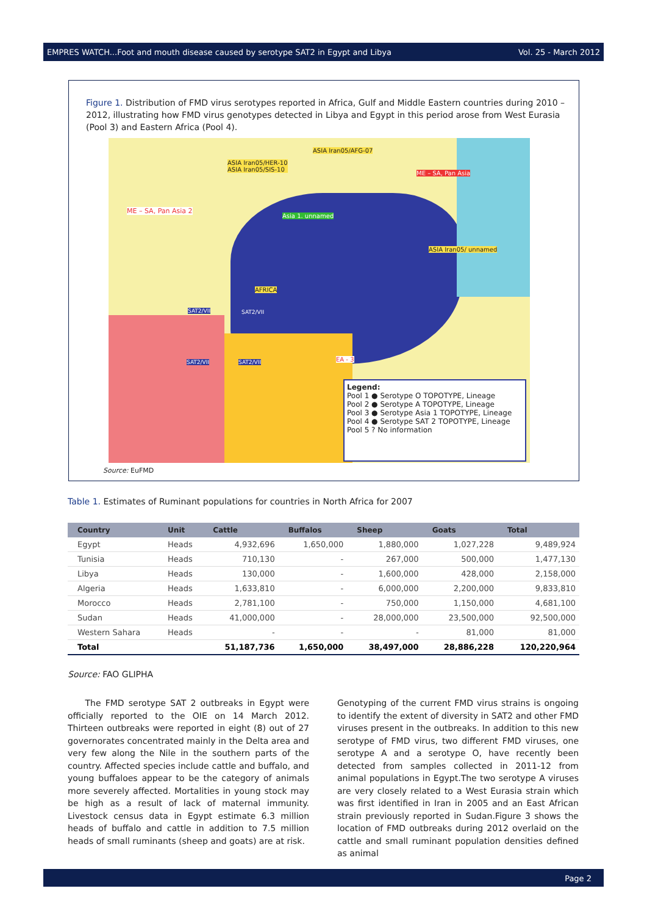EMPRES WATCH...Foot and mouth disease caused by serotype SAT2 in Egypt and Libya Vol. 25 - March 2012
Figure 1. Distribution of FMD virus serotypes reported in Africa, Gulf and Middle Eastern countries during 2010 – 2012, illustrating how FMD virus genotypes detected in Libya and Egypt in this period arose from West Eurasia (Pool 3) and Eastern Africa (Pool 4).
Legend:
Pool 1 ● Serotype O TOPOTYPE, Lineage
Pool 2 ● Serotype A TOPOTYPE, Lineage
Pool 3 ● Serotype Asia 1 TOPOTYPE, Lineage
Pool 4 ● Serotype SAT 2 TOPOTYPE, Lineage
Pool 5 ? No information
ASIA Iran05/HER-10
ASIA Iran05/SIS-10
ASIA Iran05/AFG-07
ME – SA, Pan Asia
ME – SA, Pan Asia 2
Asia 1. unnamed
ASIA Iran05/ unnamed
AFRICA
SAT2/VII SAT2/VII
SAT2/VII SAT2/VII EA - 3
Source: EuFMD
Table 1. Estimates of Ruminant populations for countries in North Africa for 2007
| Country | Unit | Cattle | Buffalos | Sheep | Goats | Total |
| --- | --- | --- | --- | --- | --- | --- |
| Egypt | Heads | 4,932,696 | 1,650,000 | 1,880,000 | 1,027,228 | 9,489,924 |
| Tunisia | Heads | 710,130 | - | 267,000 | 500,000 | 1,477,130 |
| Libya | Heads | 130,000 | - | 1,600,000 | 428,000 | 2,158,000 |
| Algeria | Heads | 1,633,810 | - | 6,000,000 | 2,200,000 | 9,833,810 |
| Morocco | Heads | 2,781,100 | - | 750,000 | 1,150,000 | 4,681,100 |
| Sudan | Heads | 41,000,000 | - | 28,000,000 | 23,500,000 | 92,500,000 |
| Western Sahara | Heads | - | - | - | 81,000 | 81,000 |
| Total | | 51,187,736 | 1,650,000 | 38,497,000 | 28,886,228 | 120,220,964 |
Source: FAO GLIPHA
The FMD serotype SAT 2 outbreaks in Egypt were officially reported to the OIE on 14 March 2012. Thirteen outbreaks were reported in eight (8) out of 27 governorates concentrated mainly in the Delta area and very few along the Nile in the southern parts of the country. Affected species include cattle and buffalo, and young buffaloes appear to be the category of animals more severely affected. Mortalities in young stock may be high as a result of lack of maternal immunity. Livestock census data in Egypt estimate 6.3 million heads of buffalo and cattle in addition to 7.5 million heads of small ruminants (sheep and goats) are at risk.
Genotyping of the current FMD virus strains is ongoing to identify the extent of diversity in SAT2 and other FMD viruses present in the outbreaks. In addition to this new serotype of FMD virus, two different FMD viruses, one serotype A and a serotype O, have recently been detected from samples collected in 2011-12 from animal populations in Egypt.The two serotype A viruses are very closely related to a West Eurasia strain which was first identified in Iran in 2005 and an East African strain previously reported in Sudan.Figure 3 shows the location of FMD outbreaks during 2012 overlaid on the cattle and small ruminant population densities defined as animal
Page 2